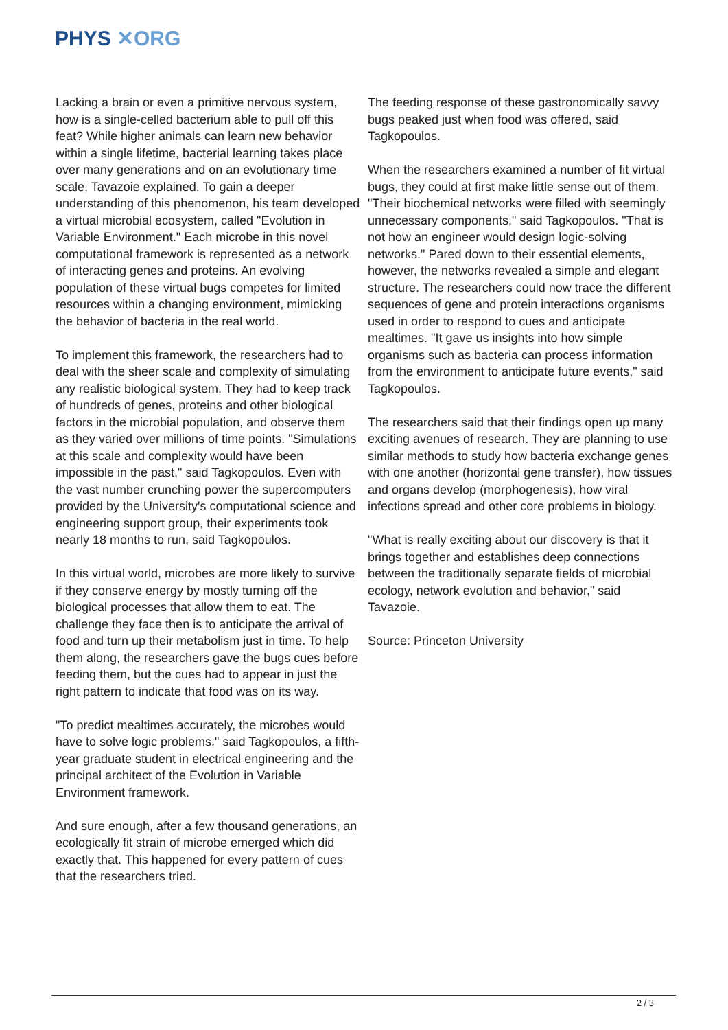PHYS ✕ORG
Lacking a brain or even a primitive nervous system, how is a single-celled bacterium able to pull off this feat? While higher animals can learn new behavior within a single lifetime, bacterial learning takes place over many generations and on an evolutionary time scale, Tavazoie explained. To gain a deeper understanding of this phenomenon, his team developed a virtual microbial ecosystem, called "Evolution in Variable Environment." Each microbe in this novel computational framework is represented as a network of interacting genes and proteins. An evolving population of these virtual bugs competes for limited resources within a changing environment, mimicking the behavior of bacteria in the real world.
To implement this framework, the researchers had to deal with the sheer scale and complexity of simulating any realistic biological system. They had to keep track of hundreds of genes, proteins and other biological factors in the microbial population, and observe them as they varied over millions of time points. "Simulations at this scale and complexity would have been impossible in the past," said Tagkopoulos. Even with the vast number crunching power the supercomputers provided by the University's computational science and engineering support group, their experiments took nearly 18 months to run, said Tagkopoulos.
In this virtual world, microbes are more likely to survive if they conserve energy by mostly turning off the biological processes that allow them to eat. The challenge they face then is to anticipate the arrival of food and turn up their metabolism just in time. To help them along, the researchers gave the bugs cues before feeding them, but the cues had to appear in just the right pattern to indicate that food was on its way.
"To predict mealtimes accurately, the microbes would have to solve logic problems," said Tagkopoulos, a fifth-year graduate student in electrical engineering and the principal architect of the Evolution in Variable Environment framework.
And sure enough, after a few thousand generations, an ecologically fit strain of microbe emerged which did exactly that. This happened for every pattern of cues that the researchers tried.
The feeding response of these gastronomically savvy bugs peaked just when food was offered, said Tagkopoulos.
When the researchers examined a number of fit virtual bugs, they could at first make little sense out of them. "Their biochemical networks were filled with seemingly unnecessary components," said Tagkopoulos. "That is not how an engineer would design logic-solving networks." Pared down to their essential elements, however, the networks revealed a simple and elegant structure. The researchers could now trace the different sequences of gene and protein interactions organisms used in order to respond to cues and anticipate mealtimes. "It gave us insights into how simple organisms such as bacteria can process information from the environment to anticipate future events," said Tagkopoulos.
The researchers said that their findings open up many exciting avenues of research. They are planning to use similar methods to study how bacteria exchange genes with one another (horizontal gene transfer), how tissues and organs develop (morphogenesis), how viral infections spread and other core problems in biology.
"What is really exciting about our discovery is that it brings together and establishes deep connections between the traditionally separate fields of microbial ecology, network evolution and behavior," said Tavazoie.
Source: Princeton University
2 / 3